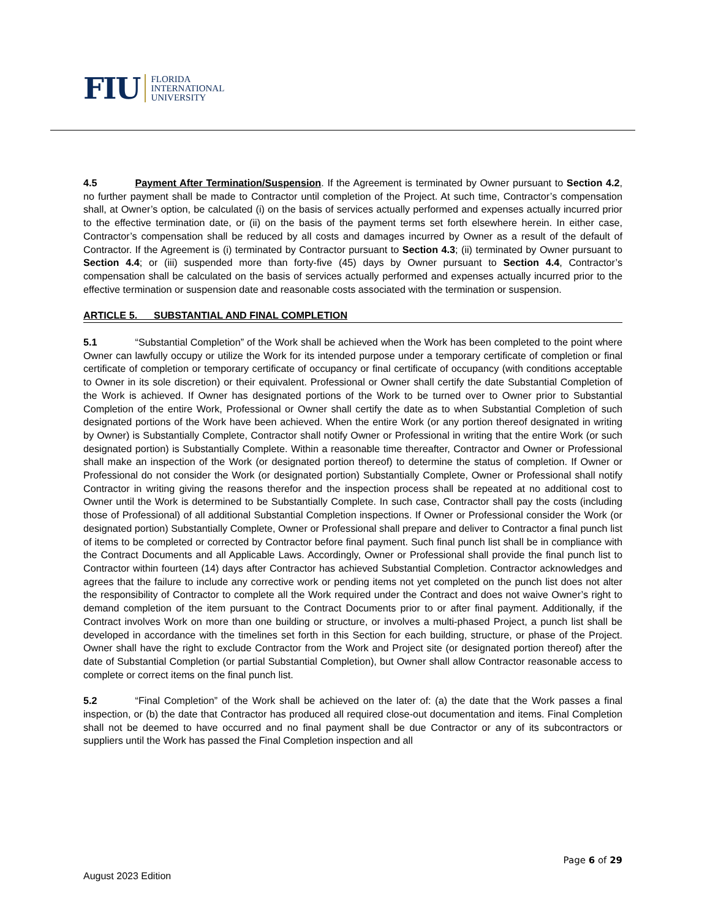FIU FLORIDA
INTERNATIONAL
UNIVERSITY
4.5 Payment After Termination/Suspension. If the Agreement is terminated by Owner pursuant to Section 4.2, no further payment shall be made to Contractor until completion of the Project. At such time, Contractor’s compensation shall, at Owner’s option, be calculated (i) on the basis of services actually performed and expenses actually incurred prior to the effective termination date, or (ii) on the basis of the payment terms set forth elsewhere herein. In either case, Contractor’s compensation shall be reduced by all costs and damages incurred by Owner as a result of the default of Contractor. If the Agreement is (i) terminated by Contractor pursuant to Section 4.3; (ii) terminated by Owner pursuant to Section 4.4; or (iii) suspended more than forty-five (45) days by Owner pursuant to Section 4.4, Contractor’s compensation shall be calculated on the basis of services actually performed and expenses actually incurred prior to the effective termination or suspension date and reasonable costs associated with the termination or suspension.
ARTICLE 5. SUBSTANTIAL AND FINAL COMPLETION
5.1 “Substantial Completion” of the Work shall be achieved when the Work has been completed to the point where Owner can lawfully occupy or utilize the Work for its intended purpose under a temporary certificate of completion or final certificate of completion or temporary certificate of occupancy or final certificate of occupancy (with conditions acceptable to Owner in its sole discretion) or their equivalent. Professional or Owner shall certify the date Substantial Completion of the Work is achieved. If Owner has designated portions of the Work to be turned over to Owner prior to Substantial Completion of the entire Work, Professional or Owner shall certify the date as to when Substantial Completion of such designated portions of the Work have been achieved. When the entire Work (or any portion thereof designated in writing by Owner) is Substantially Complete, Contractor shall notify Owner or Professional in writing that the entire Work (or such designated portion) is Substantially Complete. Within a reasonable time thereafter, Contractor and Owner or Professional shall make an inspection of the Work (or designated portion thereof) to determine the status of completion. If Owner or Professional do not consider the Work (or designated portion) Substantially Complete, Owner or Professional shall notify Contractor in writing giving the reasons therefor and the inspection process shall be repeated at no additional cost to Owner until the Work is determined to be Substantially Complete. In such case, Contractor shall pay the costs (including those of Professional) of all additional Substantial Completion inspections. If Owner or Professional consider the Work (or designated portion) Substantially Complete, Owner or Professional shall prepare and deliver to Contractor a final punch list of items to be completed or corrected by Contractor before final payment. Such final punch list shall be in compliance with the Contract Documents and all Applicable Laws. Accordingly, Owner or Professional shall provide the final punch list to Contractor within fourteen (14) days after Contractor has achieved Substantial Completion. Contractor acknowledges and agrees that the failure to include any corrective work or pending items not yet completed on the punch list does not alter the responsibility of Contractor to complete all the Work required under the Contract and does not waive Owner’s right to demand completion of the item pursuant to the Contract Documents prior to or after final payment. Additionally, if the Contract involves Work on more than one building or structure, or involves a multi-phased Project, a punch list shall be developed in accordance with the timelines set forth in this Section for each building, structure, or phase of the Project. Owner shall have the right to exclude Contractor from the Work and Project site (or designated portion thereof) after the date of Substantial Completion (or partial Substantial Completion), but Owner shall allow Contractor reasonable access to complete or correct items on the final punch list.
5.2 “Final Completion” of the Work shall be achieved on the later of: (a) the date that the Work passes a final inspection, or (b) the date that Contractor has produced all required close-out documentation and items. Final Completion shall not be deemed to have occurred and no final payment shall be due Contractor or any of its subcontractors or suppliers until the Work has passed the Final Completion inspection and all
Page 6 of 29
August 2023 Edition